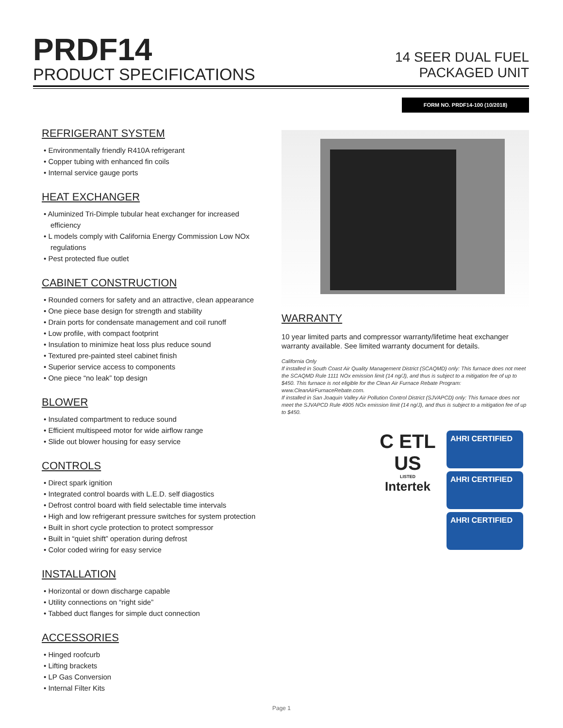PRDF14
PRODUCT SPECIFICATIONS
14 SEER DUAL FUEL
PACKAGED UNIT
FORM NO. PRDF14-100 (10/2018)
REFRIGERANT SYSTEM
• Environmentally friendly R410A refrigerant
• Copper tubing with enhanced fin coils
• Internal service gauge ports
HEAT EXCHANGER
• Aluminized Tri-Dimple tubular heat exchanger for increased efficiency
• L models comply with California Energy Commission Low NOx regulations
• Pest protected flue outlet
CABINET CONSTRUCTION
• Rounded corners for safety and an attractive, clean appearance
• One piece base design for strength and stability
• Drain ports for condensate management and coil runoff
• Low profile, with compact footprint
• Insulation to minimize heat loss plus reduce sound
• Textured pre-painted steel cabinet finish
• Superior service access to components
• One piece “no leak” top design
BLOWER
• Insulated compartment to reduce sound
• Efficient multispeed motor for wide airflow range
• Slide out blower housing for easy service
CONTROLS
• Direct spark ignition
• Integrated control boards with L.E.D. self diagostics
• Defrost control board with field selectable time intervals
• High and low refrigerant pressure switches for system protection
• Built in short cycle protection to protect sompressor
• Built in “quiet shift” operation during defrost
• Color coded wiring for easy service
INSTALLATION
• Horizontal or down discharge capable
• Utility connections on “right side”
• Tabbed duct flanges for simple duct connection
ACCESSORIES
• Hinged roofcurb
• Lifting brackets
• LP Gas Conversion
• Internal Filter Kits
WARRANTY
10 year limited parts and compressor warranty/lifetime heat exchanger warranty available. See limited warranty document for details.
California Only
If installed in South Coast Air Quality Management District (SCAQMD) only: This furnace does not meet the SCAQMD Rule 1111 NOx emission limit (14 ng/J), and thus is subject to a mitigation fee of up to $450. This furnace is not eligible for the Clean Air Furnace Rebate Program: www.CleanAirFurnaceRebate.com.
If installed in San Joaquin Valley Air Pollution Control District (SJVAPCD) only: This furnace does not meet the SJVAPCD Rule 4905 NOx emission limit (14 ng/J), and thus is subject to a mitigation fee of up to $450.
C ETL US
LISTED
Intertek
AHRI CERTIFIED
AHRI CERTIFIED
AHRI CERTIFIED
Page 1